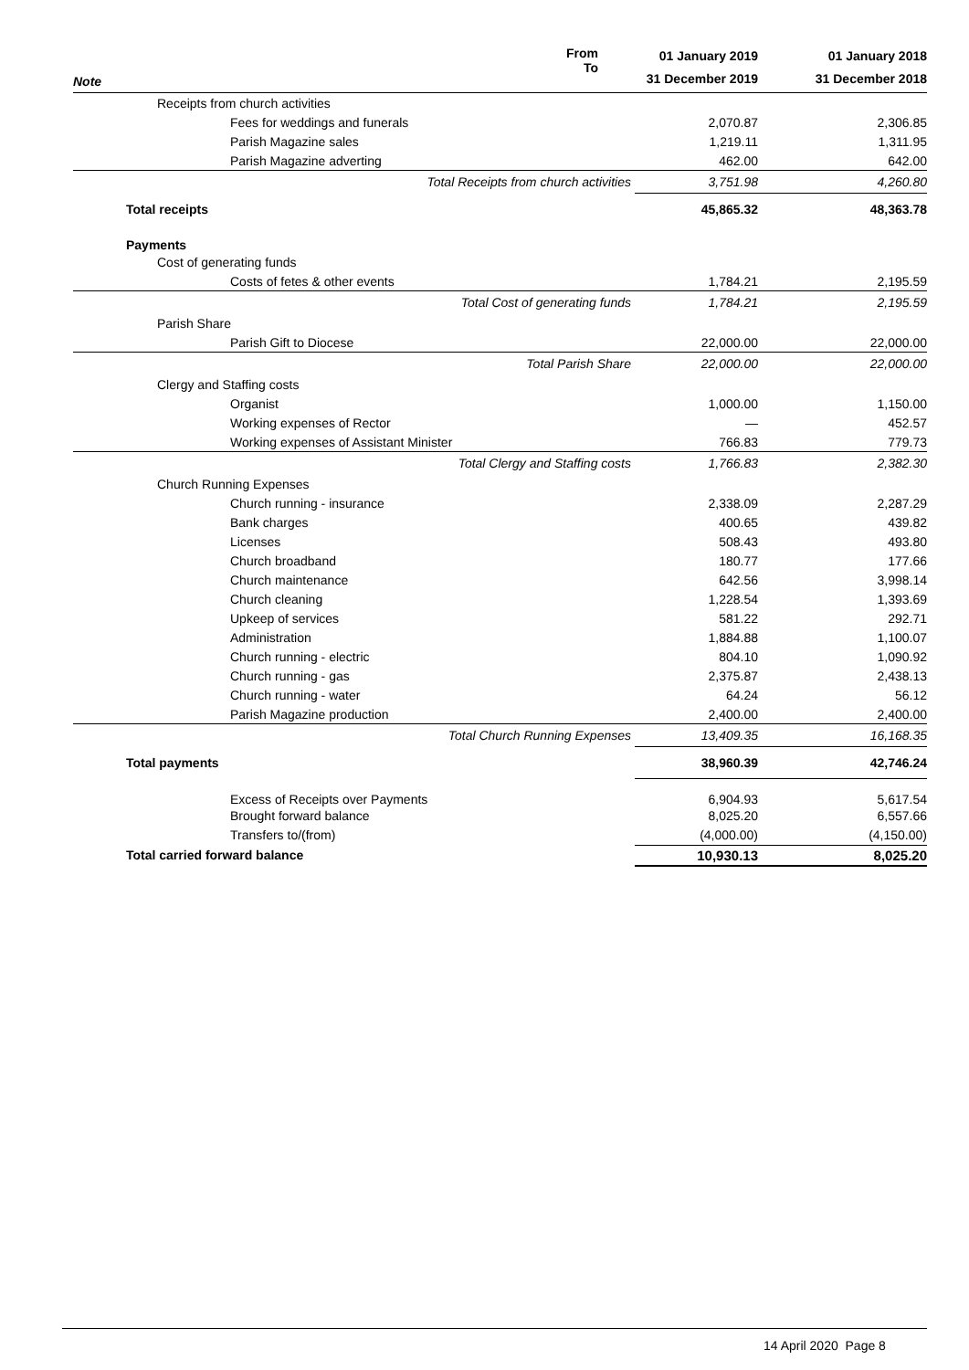| Note | From To | 01 January 2019 | 01 January 2018 |
| --- | --- | --- | --- |
| | | 31 December 2019 | 31 December 2018 |
| Receipts from church activities | | | |
| Fees for weddings and funerals | | 2,070.87 | 2,306.85 |
| Parish Magazine sales | | 1,219.11 | 1,311.95 |
| Parish Magazine adverting | | 462.00 | 642.00 |
| Total Receipts from church activities | | 3,751.98 | 4,260.80 |
| Total receipts | | 45,865.32 | 48,363.78 |
| Payments | | | |
| Cost of generating funds | | | |
| Costs of fetes & other events | | 1,784.21 | 2,195.59 |
| Total Cost of generating funds | | 1,784.21 | 2,195.59 |
| Parish Share | | | |
| Parish Gift to Diocese | | 22,000.00 | 22,000.00 |
| Total Parish Share | | 22,000.00 | 22,000.00 |
| Clergy and Staffing costs | | | |
| Organist | | 1,000.00 | 1,150.00 |
| Working expenses of Rector | | — | 452.57 |
| Working expenses of Assistant Minister | | 766.83 | 779.73 |
| Total Clergy and Staffing costs | | 1,766.83 | 2,382.30 |
| Church Running Expenses | | | |
| Church running - insurance | | 2,338.09 | 2,287.29 |
| Bank charges | | 400.65 | 439.82 |
| Licenses | | 508.43 | 493.80 |
| Church broadband | | 180.77 | 177.66 |
| Church maintenance | | 642.56 | 3,998.14 |
| Church cleaning | | 1,228.54 | 1,393.69 |
| Upkeep of services | | 581.22 | 292.71 |
| Administration | | 1,884.88 | 1,100.07 |
| Church running - electric | | 804.10 | 1,090.92 |
| Church running - gas | | 2,375.87 | 2,438.13 |
| Church running - water | | 64.24 | 56.12 |
| Parish Magazine production | | 2,400.00 | 2,400.00 |
| Total Church Running Expenses | | 13,409.35 | 16,168.35 |
| Total payments | | 38,960.39 | 42,746.24 |
| Excess of Receipts over Payments | | 6,904.93 | 5,617.54 |
| Brought forward balance | | 8,025.20 | 6,557.66 |
| Transfers to/(from) | | (4,000.00) | (4,150.00) |
| Total carried forward balance | | 10,930.13 | 8,025.20 |
14 April 2020 Page 8